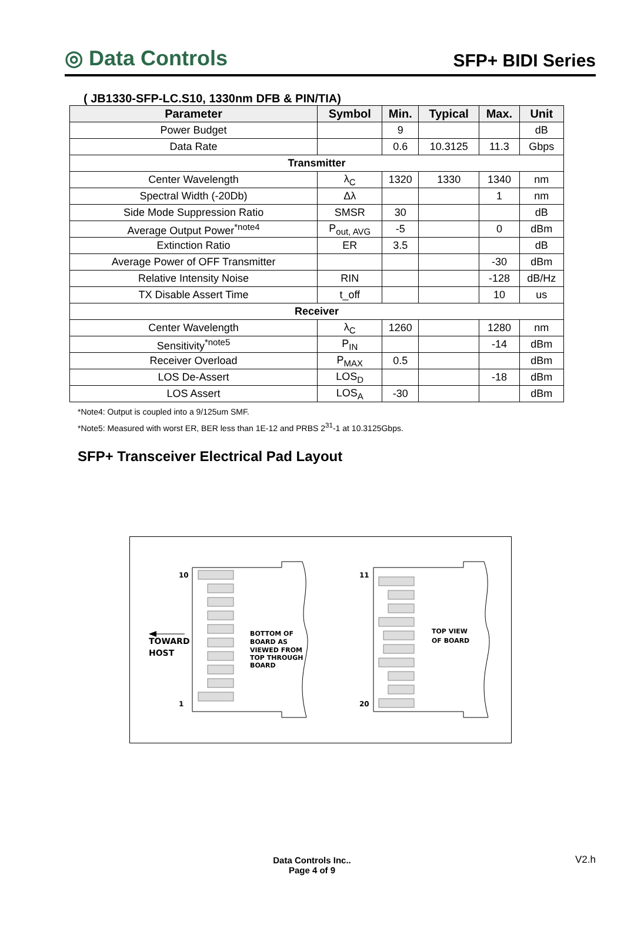◎ Data Controls
SFP+ BIDI Series
( JB1330-SFP-LC.S10, 1330nm DFB & PIN/TIA)
| Parameter | Symbol | Min. | Typical | Max. | Unit |
| --- | --- | --- | --- | --- | --- |
| Power Budget | | 9 | | | dB |
| Data Rate | | 0.6 | 10.3125 | 11.3 | Gbps |
| Transmitter | | | | | |
| Center Wavelength | λ<sub>C</sub> | 1320 | 1330 | 1340 | nm |
| Spectral Width (-20Db) | Δλ | | | 1 | nm |
| Side Mode Suppression Ratio | SMSR | 30 | | | dB |
| Average Output Power<sup>*note4</sup> | P<sub>out, AVG</sub> | -5 | | 0 | dBm |
| Extinction Ratio | ER | 3.5 | | | dB |
| Average Power of OFF Transmitter | | | | -30 | dBm |
| Relative Intensity Noise | RIN | | | -128 | dB/Hz |
| TX Disable Assert Time | t_off | | | 10 | us |
| Receiver | | | | | |
| Center Wavelength | λ<sub>C</sub> | 1260 | | 1280 | nm |
| Sensitivity<sup>*note5</sup> | P<sub>IN</sub> | | | -14 | dBm |
| Receiver Overload | P<sub>MAX</sub> | 0.5 | | | dBm |
| LOS De-Assert | LOS<sub>D</sub> | | | -18 | dBm |
| LOS Assert | LOS<sub>A</sub> | -30 | | | dBm |
*Note4: Output is coupled into a 9/125um SMF.
*Note5: Measured with worst ER, BER less than 1E-12 and PRBS 2<sup>31</sup>-1 at 10.3125Gbps.
SFP+ Transceiver Electrical Pad Layout
10
1
11
20
TOWARD
HOST
BOTTOM OF
BOARD AS
VIEWED FROM
TOP THROUGH
BOARD
TOP VIEW
OF BOARD
Data Controls Inc..
Page 4 of 9
V2.h